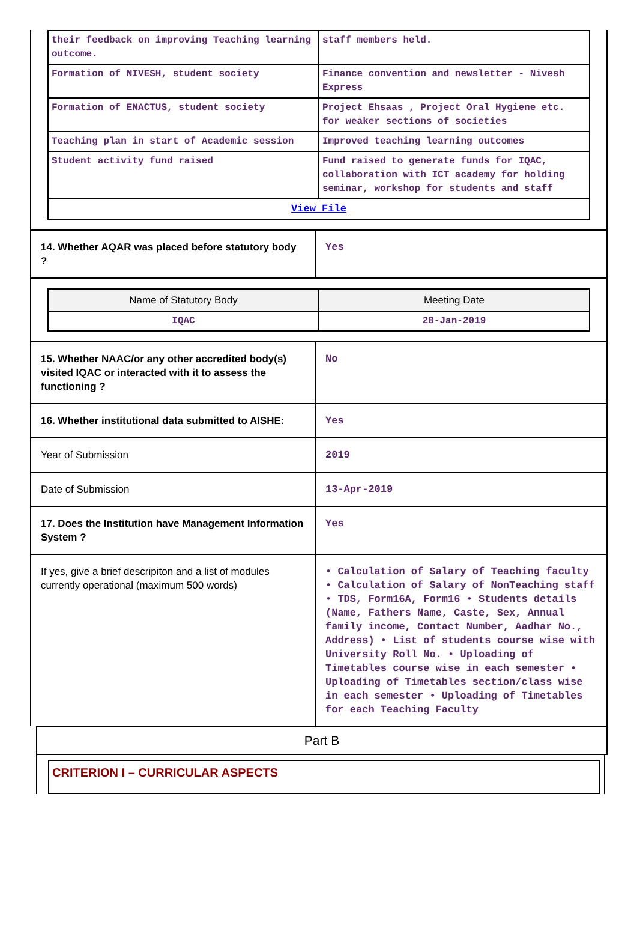| their feedback on improving Teaching learning outcome. | staff members held. |
| Formation of NIVESH, student society | Finance convention and newsletter - Nivesh Express |
| Formation of ENACTUS, student society | Project Ehsaas , Project Oral Hygiene etc. for weaker sections of societies |
| Teaching plan in start of Academic session | Improved teaching learning outcomes |
| Student activity fund raised | Fund raised to generate funds for IQAC, collaboration with ICT academy for holding seminar, workshop for students and staff |
| View File | |
| 14. Whether AQAR was placed before statutory body ? | Yes |
| / Name of Statutory Body / Meeting Date / / --- / --- / / IQAC / 28-Jan-2019 / | |
| 15. Whether NAAC/or any other accredited body(s) visited IQAC or interacted with it to assess the functioning ? | No |
| 16. Whether institutional data submitted to AISHE: | Yes |
| Year of Submission | 2019 |
| Date of Submission | 13-Apr-2019 |
| 17. Does the Institution have Management Information System ? | Yes |
| If yes, give a brief descripiton and a list of modules currently operational (maximum 500 words) | • Calculation of Salary of Teaching faculty • Calculation of Salary of NonTeaching staff • TDS, Form16A, Form16 • Students details (Name, Fathers Name, Caste, Sex, Annual family income, Contact Number, Aadhar No., Address) • List of students course wise with University Roll No. • Uploading of Timetables course wise in each semester • Uploading of Timetables section/class wise in each semester • Uploading of Timetables for each Teaching Faculty |
Part B
CRITERION I – CURRICULAR ASPECTS